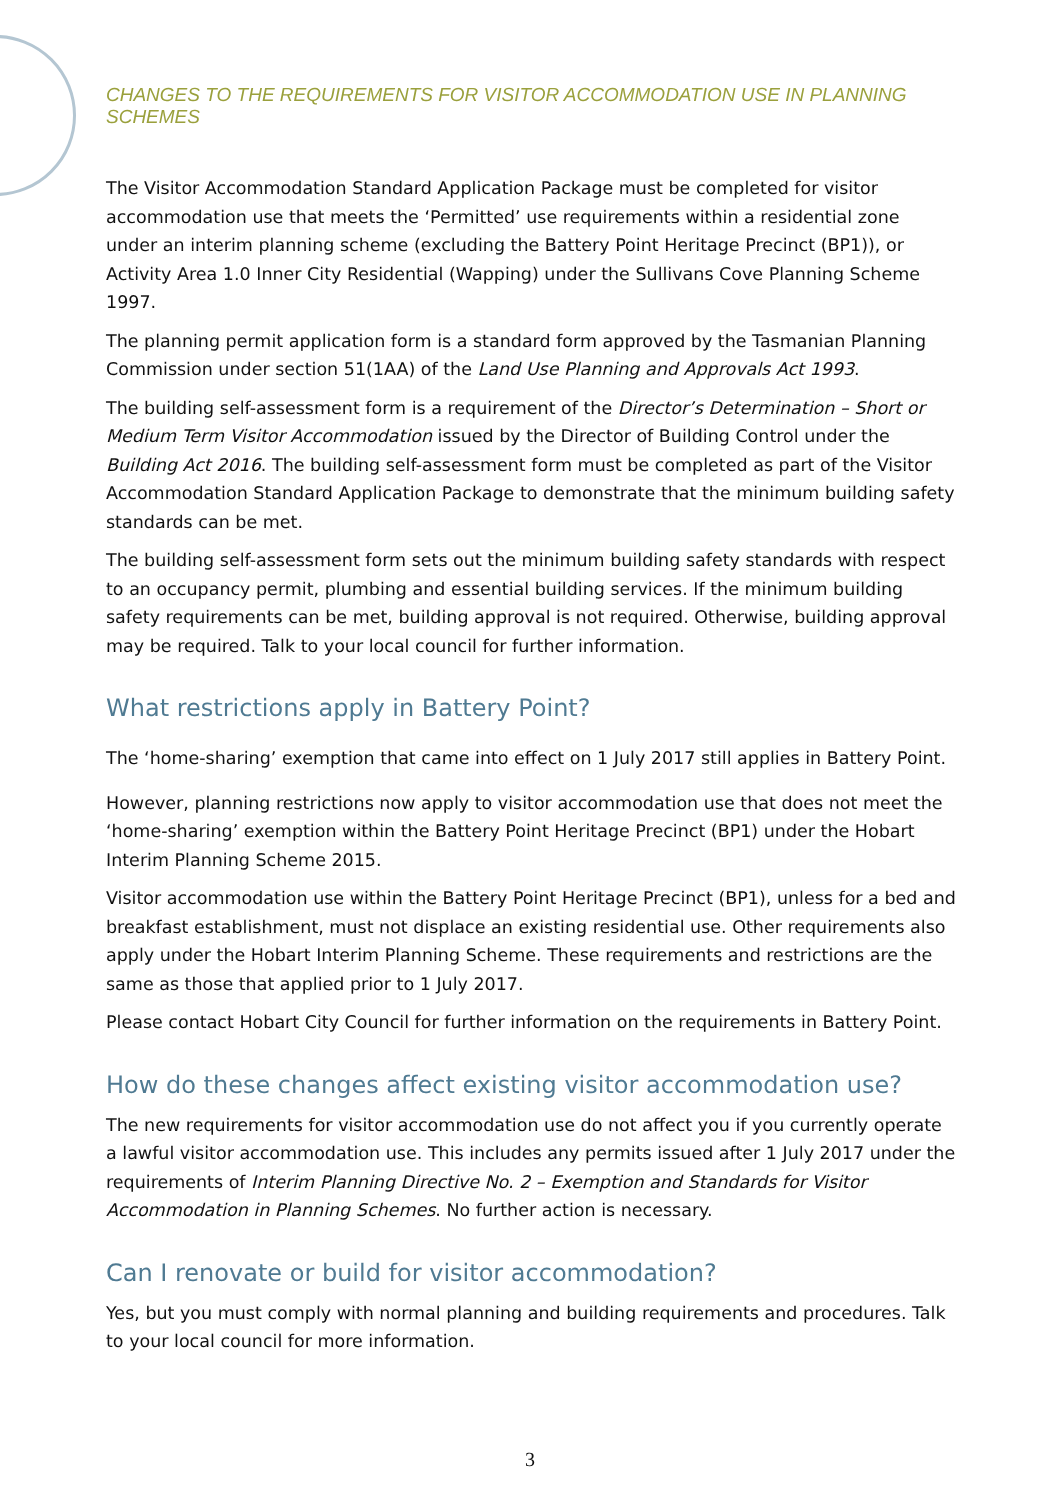CHANGES TO THE REQUIREMENTS FOR VISITOR ACCOMMODATION USE IN PLANNING SCHEMES
The Visitor Accommodation Standard Application Package must be completed for visitor accommodation use that meets the ‘Permitted’ use requirements within a residential zone under an interim planning scheme (excluding the Battery Point Heritage Precinct (BP1)), or Activity Area 1.0 Inner City Residential (Wapping) under the Sullivans Cove Planning Scheme 1997.
The planning permit application form is a standard form approved by the Tasmanian Planning Commission under section 51(1AA) of the Land Use Planning and Approvals Act 1993.
The building self-assessment form is a requirement of the Director’s Determination – Short or Medium Term Visitor Accommodation issued by the Director of Building Control under the Building Act 2016. The building self-assessment form must be completed as part of the Visitor Accommodation Standard Application Package to demonstrate that the minimum building safety standards can be met.
The building self-assessment form sets out the minimum building safety standards with respect to an occupancy permit, plumbing and essential building services. If the minimum building safety requirements can be met, building approval is not required. Otherwise, building approval may be required. Talk to your local council for further information.
What restrictions apply in Battery Point?
The ‘home-sharing’ exemption that came into effect on 1 July 2017 still applies in Battery Point.
However, planning restrictions now apply to visitor accommodation use that does not meet the ‘home-sharing’ exemption within the Battery Point Heritage Precinct (BP1) under the Hobart Interim Planning Scheme 2015.
Visitor accommodation use within the Battery Point Heritage Precinct (BP1), unless for a bed and breakfast establishment, must not displace an existing residential use. Other requirements also apply under the Hobart Interim Planning Scheme. These requirements and restrictions are the same as those that applied prior to 1 July 2017.
Please contact Hobart City Council for further information on the requirements in Battery Point.
How do these changes affect existing visitor accommodation use?
The new requirements for visitor accommodation use do not affect you if you currently operate a lawful visitor accommodation use. This includes any permits issued after 1 July 2017 under the requirements of Interim Planning Directive No. 2 – Exemption and Standards for Visitor Accommodation in Planning Schemes. No further action is necessary.
Can I renovate or build for visitor accommodation?
Yes, but you must comply with normal planning and building requirements and procedures. Talk to your local council for more information.
3